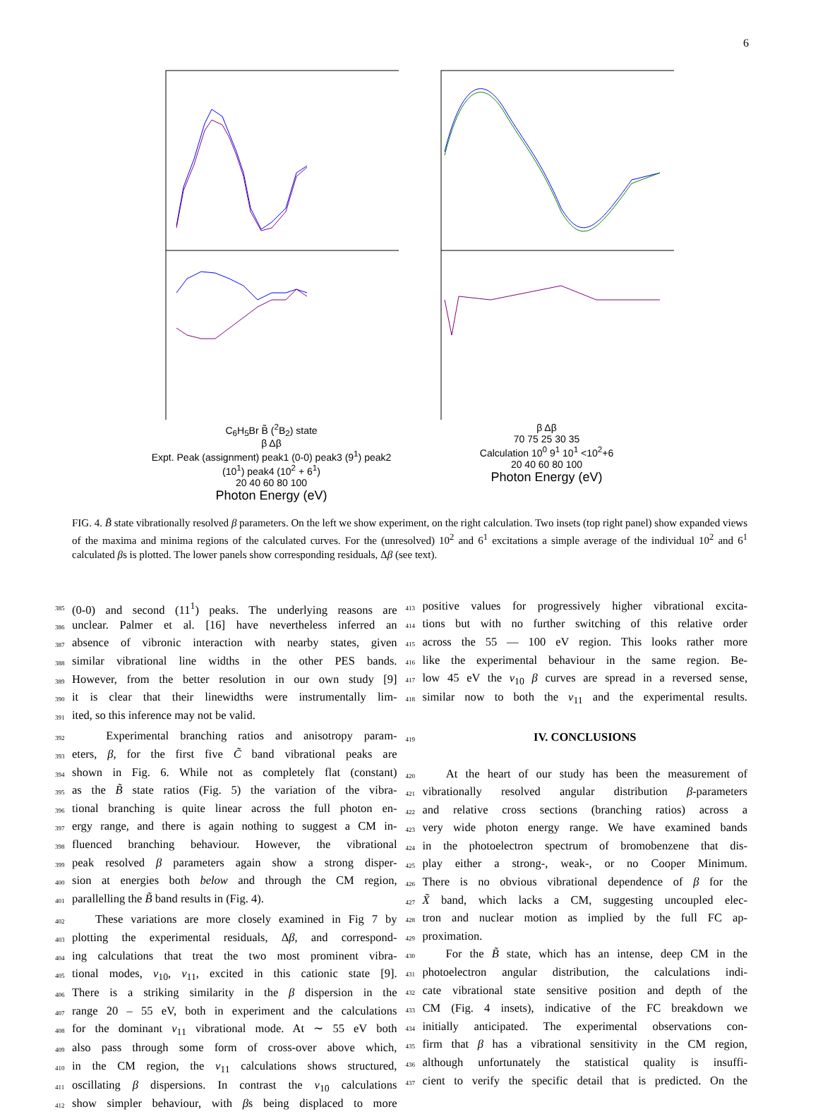6
C<sub>6</sub>H<sub>5</sub>Br B̃ (<sup>2</sup>B<sub>2</sub>) state
β Δβ
Expt. Peak (assignment) peak1 (0-0) peak3 (9<sup>1</sup>) peak2 (10<sup>1</sup>) peak4 (10<sup>2</sup> + 6<sup>1</sup>)
20 40 60 80 100
Photon Energy (eV)
β Δβ
70 75 25 30 35
Calculation 10<sup>0</sup> 9<sup>1</sup> 10<sup>1</sup> <10<sup>2</sup>+6
20 40 60 80 100
Photon Energy (eV)
FIG. 4. B̃ state vibrationally resolved β parameters. On the left we show experiment, on the right calculation. Two insets (top right panel) show expanded views of the maxima and minima regions of the calculated curves. For the (unresolved) 10<sup>2</sup> and 6<sup>1</sup> excitations a simple average of the individual 10<sup>2</sup> and 6<sup>1</sup> calculated βs is plotted. The lower panels show corresponding residuals, Δβ (see text).
385 (0-0) and second (11<sup>1</sup>) peaks. The underlying reasons are
386 unclear. Palmer et al. [16] have nevertheless inferred an
387 absence of vibronic interaction with nearby states, given
388 similar vibrational line widths in the other PES bands.
389 However, from the better resolution in our own study [9]
390 it is clear that their linewidths were instrumentally lim-
391 ited, so this inference may not be valid.
392 Experimental branching ratios and anisotropy param-
393 eters, β, for the first five C̃ band vibrational peaks are
394 shown in Fig. 6. While not as completely flat (constant)
395 as the B̃ state ratios (Fig. 5) the variation of the vibra-
396 tional branching is quite linear across the full photon en-
397 ergy range, and there is again nothing to suggest a CM in-
398 fluenced branching behaviour. However, the vibrational
399 peak resolved β parameters again show a strong disper-
400 sion at energies both below and through the CM region,
401 parallelling the B̃ band results in (Fig. 4).
402 These variations are more closely examined in Fig 7 by
403 plotting the experimental residuals, Δβ, and correspond-
404 ing calculations that treat the two most prominent vibra-
405 tional modes, ν<sub>10</sub>, ν<sub>11</sub>, excited in this cationic state [9].
406 There is a striking similarity in the β dispersion in the
407 range 20 – 55 eV, both in experiment and the calculations
408 for the dominant ν<sub>11</sub> vibrational mode. At ∼ 55 eV both
409 also pass through some form of cross-over above which,
410 in the CM region, the ν<sub>11</sub> calculations shows structured,
411 oscillating β dispersions. In contrast the ν<sub>10</sub> calculations
412 show simpler behaviour, with βs being displaced to more
413 positive values for progressively higher vibrational excita-
414 tions but with no further switching of this relative order
415 across the 55 — 100 eV region. This looks rather more
416 like the experimental behaviour in the same region. Be-
417 low 45 eV the ν<sub>10</sub> β curves are spread in a reversed sense,
418 similar now to both the ν<sub>11</sub> and the experimental results.
419
IV. CONCLUSIONS
420 At the heart of our study has been the measurement of
421 vibrationally resolved angular distribution β-parameters
422 and relative cross sections (branching ratios) across a
423 very wide photon energy range. We have examined bands
424 in the photoelectron spectrum of bromobenzene that dis-
425 play either a strong-, weak-, or no Cooper Minimum.
426 There is no obvious vibrational dependence of β for the
427 X̃ band, which lacks a CM, suggesting uncoupled elec-
428 tron and nuclear motion as implied by the full FC ap-
429 proximation.
430 For the B̃ state, which has an intense, deep CM in the
431 photoelectron angular distribution, the calculations indi-
432 cate vibrational state sensitive position and depth of the
433 CM (Fig. 4 insets), indicative of the FC breakdown we
434 initially anticipated. The experimental observations con-
435 firm that β has a vibrational sensitivity in the CM region,
436 although unfortunately the statistical quality is insuffi-
437 cient to verify the specific detail that is predicted. On the